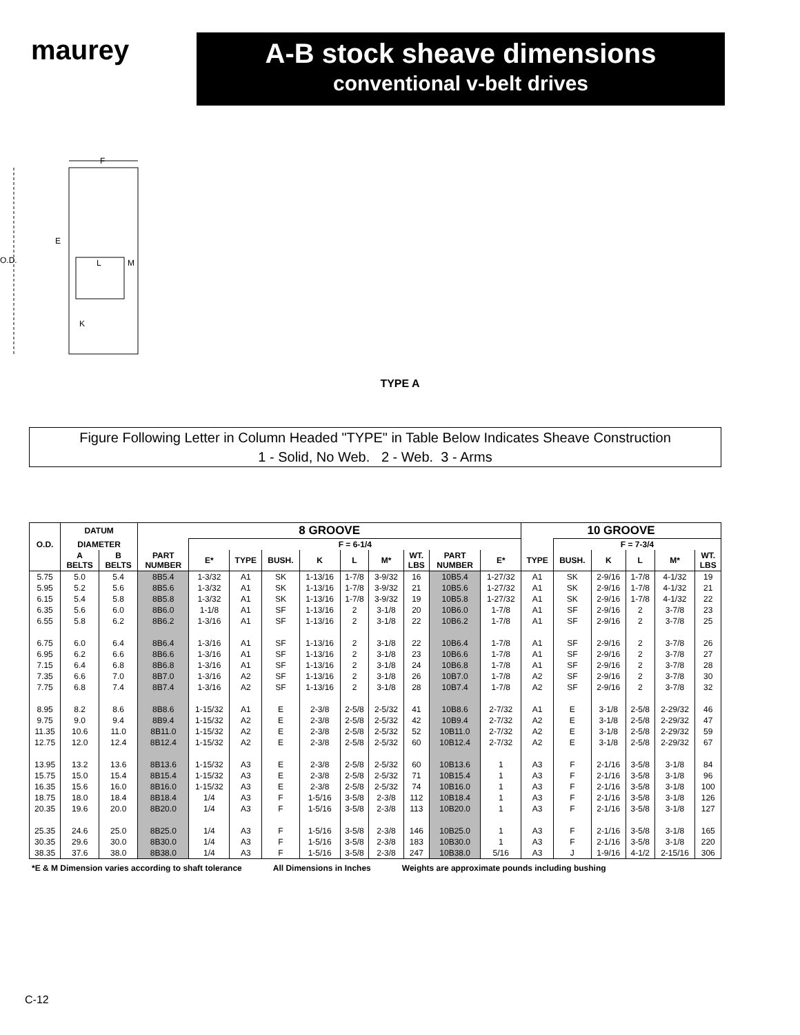maurey
A-B stock sheave dimensions
conventional v-belt drives
F
O.D.
E
L
M
K
TYPE A
Figure Following Letter in Column Headed "TYPE" in Table Below Indicates Sheave Construction
1 - Solid, No Web. 2 - Web. 3 - Arms
| | DATUM | | 8 GROOVE | | | | | | | | | | 10 GROOVE | | | | | |
| --- | --- | --- | --- | --- | --- | --- | --- | --- | --- | --- | --- | --- | --- | --- | --- | --- | --- | --- |
| O.D. | DIAMETER | | | F = 6-1/4 | | | | | | | | | | F = 7-3/4 | | | | |
| | A BELTS | B BELTS | PART NUMBER | E* | TYPE | BUSH. | K | L | M* | WT. LBS | PART NUMBER | E* | TYPE | BUSH. | K | L | M* | WT. LBS |
| 5.75 | 5.0 | 5.4 | 8B5.4 | 1-3/32 | A1 | SK | 1-13/16 | 1-7/8 | 3-9/32 | 16 | 10B5.4 | 1-27/32 | A1 | SK | 2-9/16 | 1-7/8 | 4-1/32 | 19 |
| 5.95 | 5.2 | 5.6 | 8B5.6 | 1-3/32 | A1 | SK | 1-13/16 | 1-7/8 | 3-9/32 | 21 | 10B5.6 | 1-27/32 | A1 | SK | 2-9/16 | 1-7/8 | 4-1/32 | 21 |
| 6.15 | 5.4 | 5.8 | 8B5.8 | 1-3/32 | A1 | SK | 1-13/16 | 1-7/8 | 3-9/32 | 19 | 10B5.8 | 1-27/32 | A1 | SK | 2-9/16 | 1-7/8 | 4-1/32 | 22 |
| 6.35 | 5.6 | 6.0 | 8B6.0 | 1-1/8 | A1 | SF | 1-13/16 | 2 | 3-1/8 | 20 | 10B6.0 | 1-7/8 | A1 | SF | 2-9/16 | 2 | 3-7/8 | 23 |
| 6.55 | 5.8 | 6.2 | 8B6.2 | 1-3/16 | A1 | SF | 1-13/16 | 2 | 3-1/8 | 22 | 10B6.2 | 1-7/8 | A1 | SF | 2-9/16 | 2 | 3-7/8 | 25 |
| 6.75 | 6.0 | 6.4 | 8B6.4 | 1-3/16 | A1 | SF | 1-13/16 | 2 | 3-1/8 | 22 | 10B6.4 | 1-7/8 | A1 | SF | 2-9/16 | 2 | 3-7/8 | 26 |
| 6.95 | 6.2 | 6.6 | 8B6.6 | 1-3/16 | A1 | SF | 1-13/16 | 2 | 3-1/8 | 23 | 10B6.6 | 1-7/8 | A1 | SF | 2-9/16 | 2 | 3-7/8 | 27 |
| 7.15 | 6.4 | 6.8 | 8B6.8 | 1-3/16 | A1 | SF | 1-13/16 | 2 | 3-1/8 | 24 | 10B6.8 | 1-7/8 | A1 | SF | 2-9/16 | 2 | 3-7/8 | 28 |
| 7.35 | 6.6 | 7.0 | 8B7.0 | 1-3/16 | A2 | SF | 1-13/16 | 2 | 3-1/8 | 26 | 10B7.0 | 1-7/8 | A2 | SF | 2-9/16 | 2 | 3-7/8 | 30 |
| 7.75 | 6.8 | 7.4 | 8B7.4 | 1-3/16 | A2 | SF | 1-13/16 | 2 | 3-1/8 | 28 | 10B7.4 | 1-7/8 | A2 | SF | 2-9/16 | 2 | 3-7/8 | 32 |
| 8.95 | 8.2 | 8.6 | 8B8.6 | 1-15/32 | A1 | E | 2-3/8 | 2-5/8 | 2-5/32 | 41 | 10B8.6 | 2-7/32 | A1 | E | 3-1/8 | 2-5/8 | 2-29/32 | 46 |
| 9.75 | 9.0 | 9.4 | 8B9.4 | 1-15/32 | A2 | E | 2-3/8 | 2-5/8 | 2-5/32 | 42 | 10B9.4 | 2-7/32 | A2 | E | 3-1/8 | 2-5/8 | 2-29/32 | 47 |
| 11.35 | 10.6 | 11.0 | 8B11.0 | 1-15/32 | A2 | E | 2-3/8 | 2-5/8 | 2-5/32 | 52 | 10B11.0 | 2-7/32 | A2 | E | 3-1/8 | 2-5/8 | 2-29/32 | 59 |
| 12.75 | 12.0 | 12.4 | 8B12.4 | 1-15/32 | A2 | E | 2-3/8 | 2-5/8 | 2-5/32 | 60 | 10B12.4 | 2-7/32 | A2 | E | 3-1/8 | 2-5/8 | 2-29/32 | 67 |
| 13.95 | 13.2 | 13.6 | 8B13.6 | 1-15/32 | A3 | E | 2-3/8 | 2-5/8 | 2-5/32 | 60 | 10B13.6 | 1 | A3 | F | 2-1/16 | 3-5/8 | 3-1/8 | 84 |
| 15.75 | 15.0 | 15.4 | 8B15.4 | 1-15/32 | A3 | E | 2-3/8 | 2-5/8 | 2-5/32 | 71 | 10B15.4 | 1 | A3 | F | 2-1/16 | 3-5/8 | 3-1/8 | 96 |
| 16.35 | 15.6 | 16.0 | 8B16.0 | 1-15/32 | A3 | E | 2-3/8 | 2-5/8 | 2-5/32 | 74 | 10B16.0 | 1 | A3 | F | 2-1/16 | 3-5/8 | 3-1/8 | 100 |
| 18.75 | 18.0 | 18.4 | 8B18.4 | 1/4 | A3 | F | 1-5/16 | 3-5/8 | 2-3/8 | 112 | 10B18.4 | 1 | A3 | F | 2-1/16 | 3-5/8 | 3-1/8 | 126 |
| 20.35 | 19.6 | 20.0 | 8B20.0 | 1/4 | A3 | F | 1-5/16 | 3-5/8 | 2-3/8 | 113 | 10B20.0 | 1 | A3 | F | 2-1/16 | 3-5/8 | 3-1/8 | 127 |
| 25.35 | 24.6 | 25.0 | 8B25.0 | 1/4 | A3 | F | 1-5/16 | 3-5/8 | 2-3/8 | 146 | 10B25.0 | 1 | A3 | F | 2-1/16 | 3-5/8 | 3-1/8 | 165 |
| 30.35 | 29.6 | 30.0 | 8B30.0 | 1/4 | A3 | F | 1-5/16 | 3-5/8 | 2-3/8 | 183 | 10B30.0 | 1 | A3 | F | 2-1/16 | 3-5/8 | 3-1/8 | 220 |
| 38.35 | 37.6 | 38.0 | 8B38.0 | 1/4 | A3 | F | 1-5/16 | 3-5/8 | 2-3/8 | 247 | 10B38.0 | 5/16 | A3 | J | 1-9/16 | 4-1/2 | 2-15/16 | 306 |
*E & M Dimension varies according to shaft tolerance All Dimensions in Inches Weights are approximate pounds including bushing
C-12